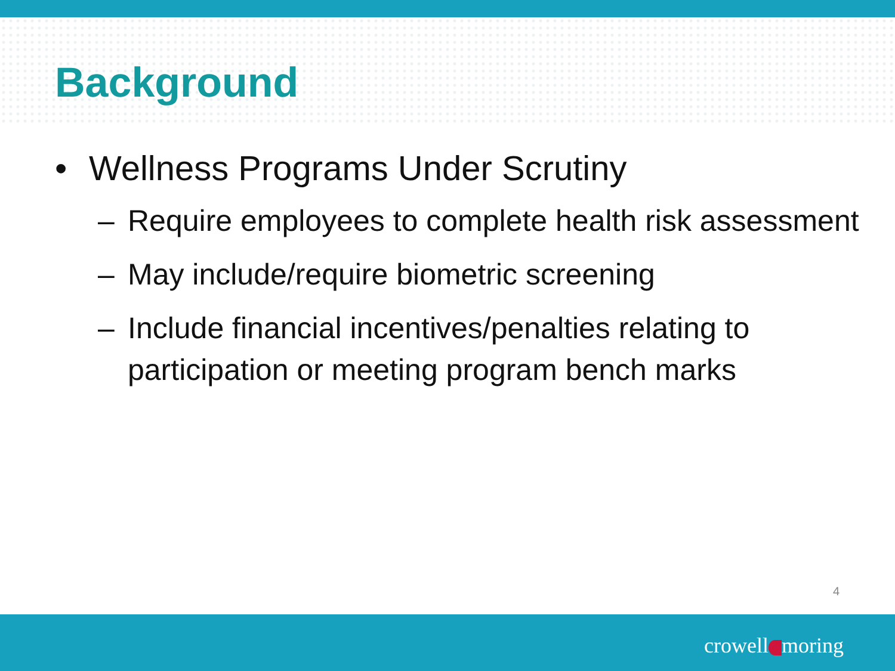Background
• Wellness Programs Under Scrutiny
– Require employees to complete health risk assessment
– May include/require biometric screening
– Include financial incentives/penalties relating to participation or meeting program bench marks
4
crowell moring